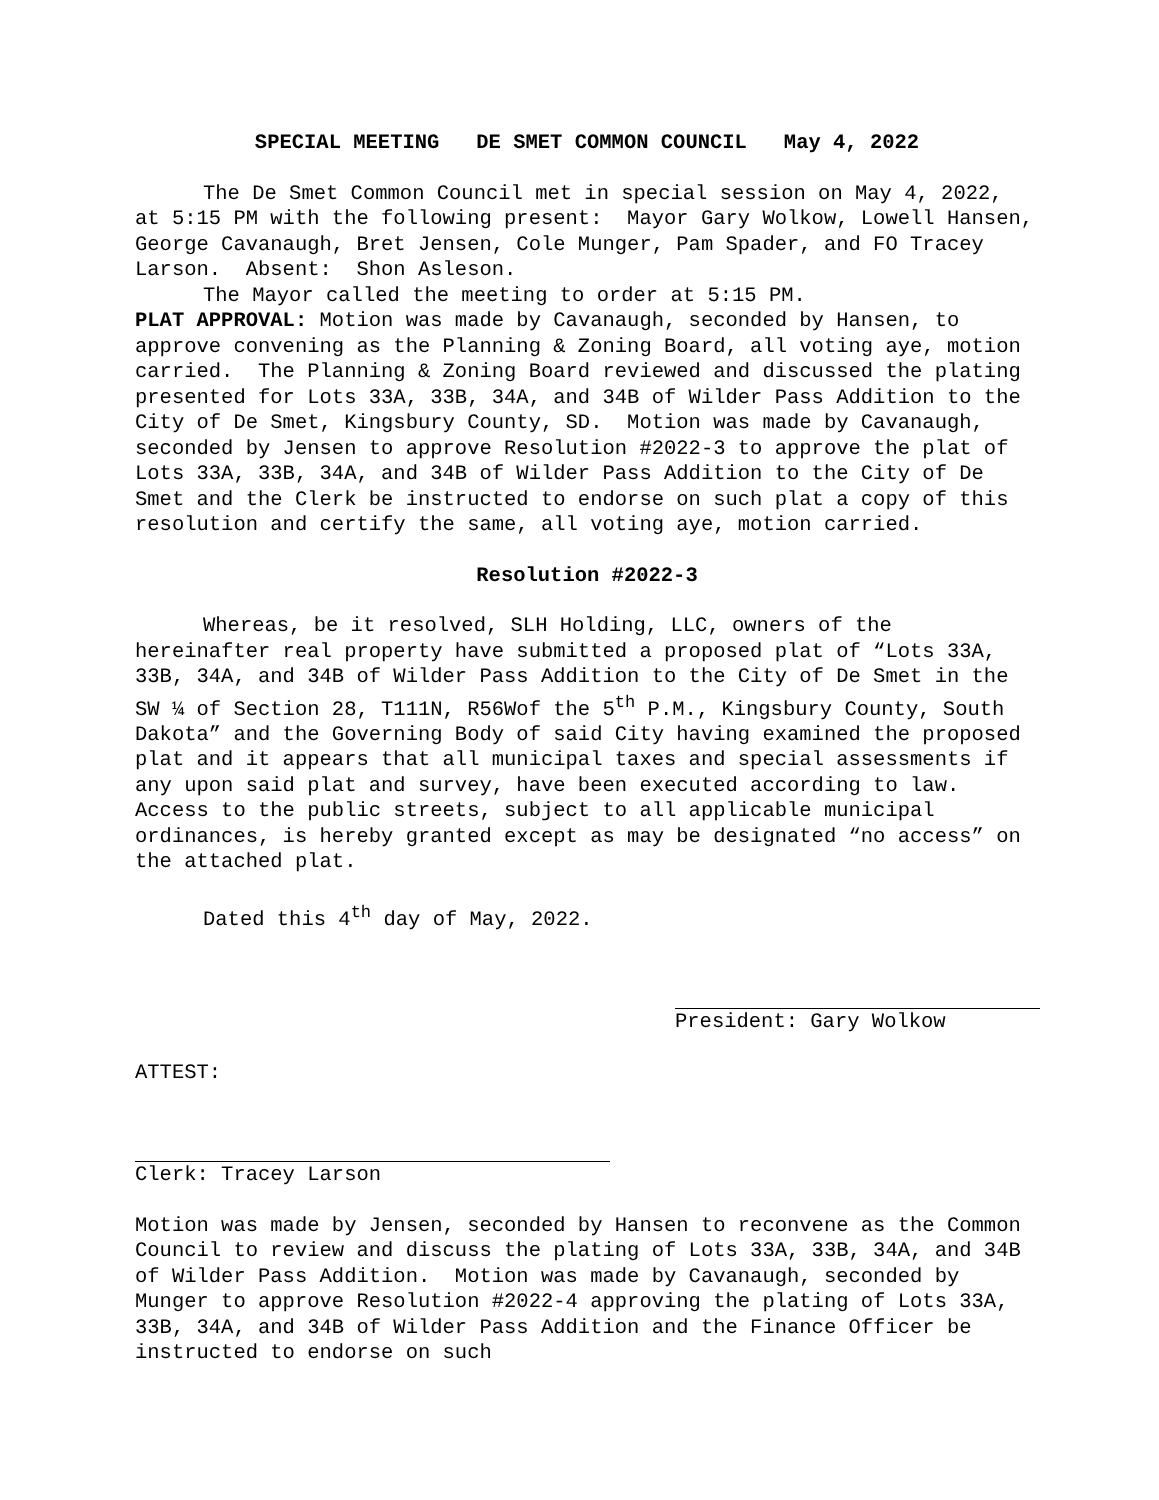SPECIAL MEETING DE SMET COMMON COUNCIL May 4, 2022
The De Smet Common Council met in special session on May 4, 2022, at 5:15 PM with the following present: Mayor Gary Wolkow, Lowell Hansen, George Cavanaugh, Bret Jensen, Cole Munger, Pam Spader, and FO Tracey Larson. Absent: Shon Asleson.
The Mayor called the meeting to order at 5:15 PM.
PLAT APPROVAL: Motion was made by Cavanaugh, seconded by Hansen, to approve convening as the Planning & Zoning Board, all voting aye, motion carried. The Planning & Zoning Board reviewed and discussed the plating presented for Lots 33A, 33B, 34A, and 34B of Wilder Pass Addition to the City of De Smet, Kingsbury County, SD. Motion was made by Cavanaugh, seconded by Jensen to approve Resolution #2022-3 to approve the plat of Lots 33A, 33B, 34A, and 34B of Wilder Pass Addition to the City of De Smet and the Clerk be instructed to endorse on such plat a copy of this resolution and certify the same, all voting aye, motion carried.
Resolution #2022-3
Whereas, be it resolved, SLH Holding, LLC, owners of the hereinafter real property have submitted a proposed plat of “Lots 33A, 33B, 34A, and 34B of Wilder Pass Addition to the City of De Smet in the SW ¼ of Section 28, T111N, R56Wof the 5<sup>th</sup> P.M., Kingsbury County, South Dakota” and the Governing Body of said City having examined the proposed plat and it appears that all municipal taxes and special assessments if any upon said plat and survey, have been executed according to law. Access to the public streets, subject to all applicable municipal ordinances, is hereby granted except as may be designated “no access” on the attached plat.
Dated this 4<sup>th</sup> day of May, 2022.
President: Gary Wolkow
ATTEST:
Clerk: Tracey Larson
Motion was made by Jensen, seconded by Hansen to reconvene as the Common Council to review and discuss the plating of Lots 33A, 33B, 34A, and 34B of Wilder Pass Addition. Motion was made by Cavanaugh, seconded by Munger to approve Resolution #2022-4 approving the plating of Lots 33A, 33B, 34A, and 34B of Wilder Pass Addition and the Finance Officer be instructed to endorse on such